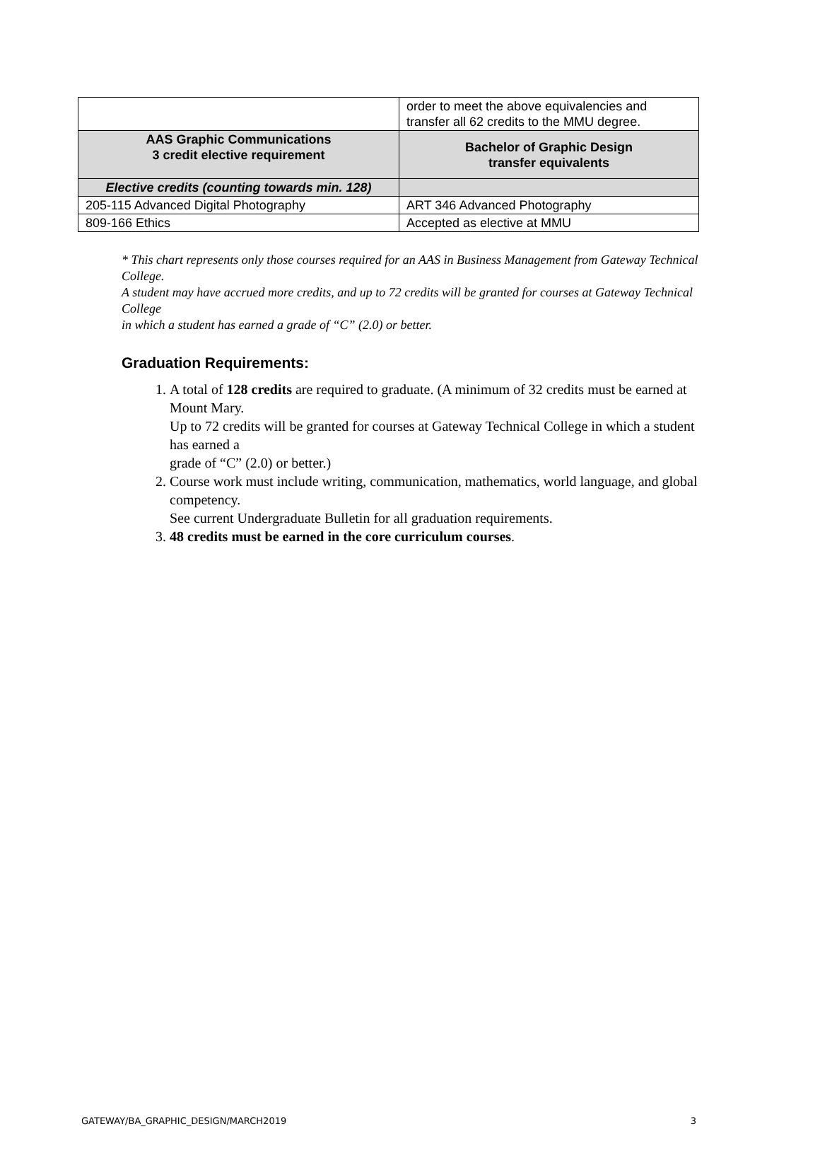| | order to meet the above equivalencies and transfer all 62 credits to the MMU degree. |
| AAS Graphic Communications 3 credit elective requirement | Bachelor of Graphic Design transfer equivalents |
| Elective credits (counting towards min. 128) | |
| 205-115 Advanced Digital Photography | ART 346 Advanced Photography |
| 809-166 Ethics | Accepted as elective at MMU |
* This chart represents only those courses required for an AAS in Business Management from Gateway Technical College.
A student may have accrued more credits, and up to 72 credits will be granted for courses at Gateway Technical College
in which a student has earned a grade of “C” (2.0) or better.
Graduation Requirements:
1. A total of 128 credits are required to graduate. (A minimum of 32 credits must be earned at Mount Mary.
Up to 72 credits will be granted for courses at Gateway Technical College in which a student has earned a
grade of “C” (2.0) or better.)
2. Course work must include writing, communication, mathematics, world language, and global competency.
See current Undergraduate Bulletin for all graduation requirements.
3. 48 credits must be earned in the core curriculum courses.
GATEWAY/BA_GRAPHIC_DESIGN/MARCH2019 3